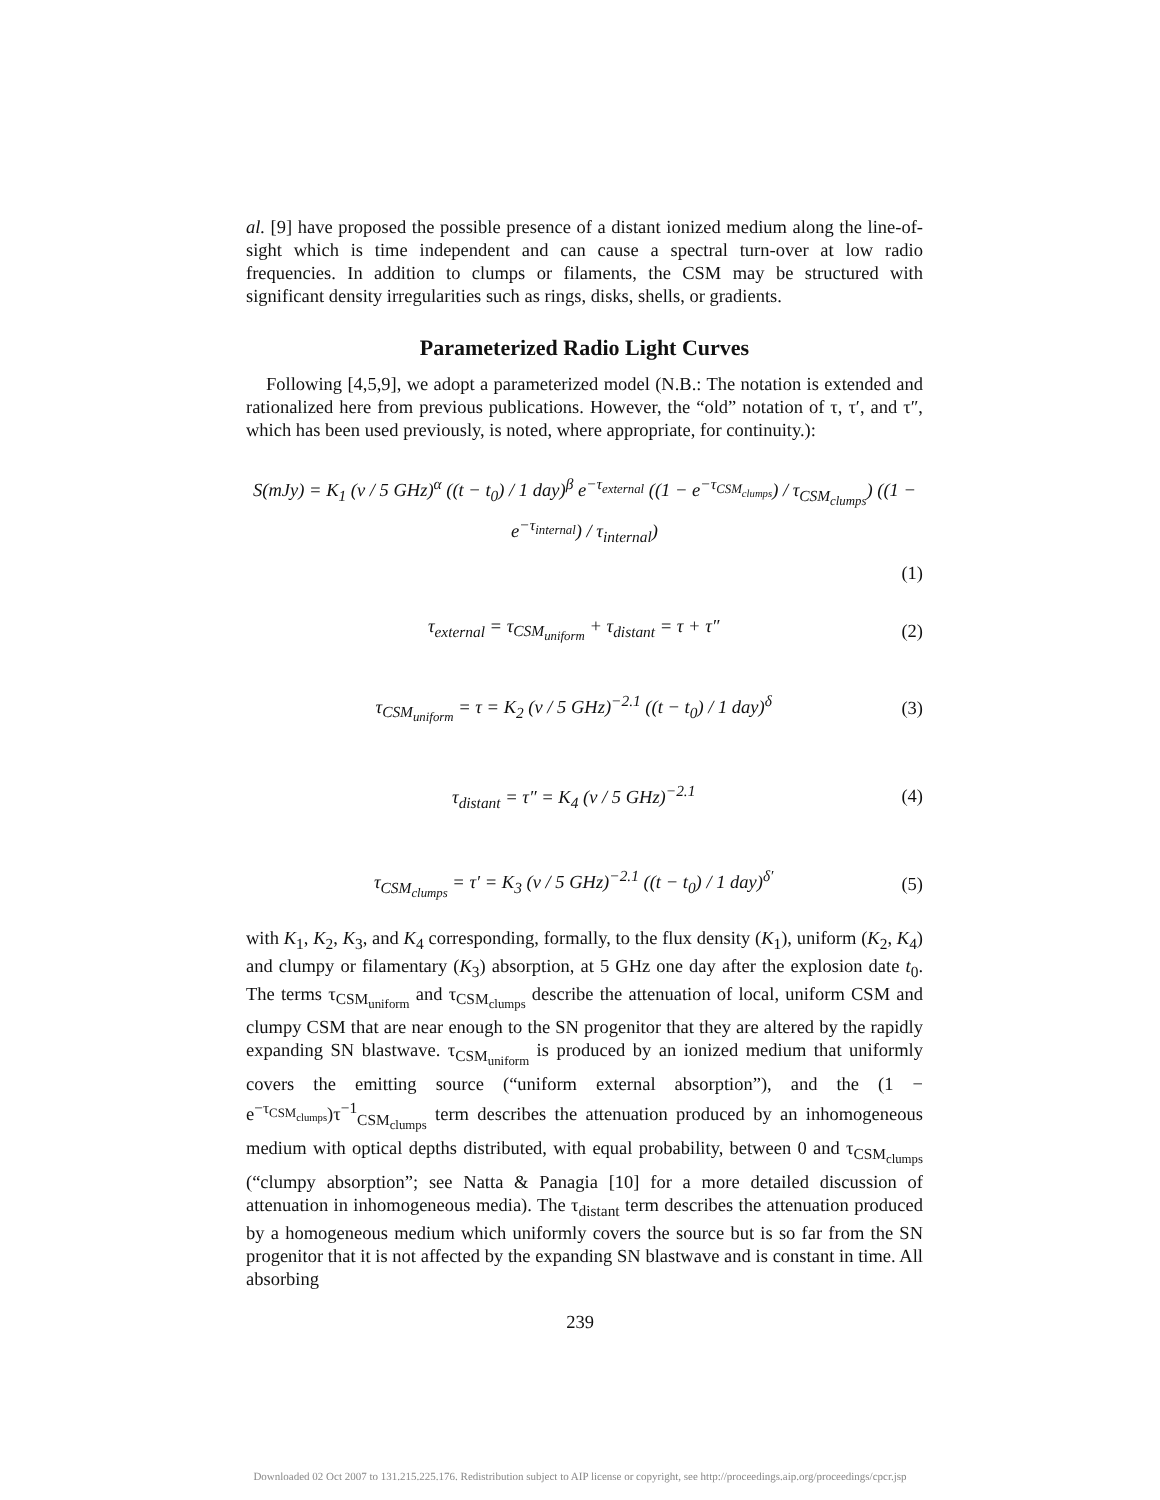al. [9] have proposed the possible presence of a distant ionized medium along the line-of-sight which is time independent and can cause a spectral turn-over at low radio frequencies. In addition to clumps or filaments, the CSM may be structured with significant density irregularities such as rings, disks, shells, or gradients.
Parameterized Radio Light Curves
Following [4,5,9], we adopt a parameterized model (N.B.: The notation is extended and rationalized here from previous publications. However, the “old” notation of τ, τ′, and τ″, which has been used previously, is noted, where appropriate, for continuity.):
S(mJy) = K<sub>1</sub> (ν / 5 GHz)<sup>α</sup> ((t − t<sub>0</sub>) / 1 day)<sup>β</sup> e<sup>−τ<sub>external</sub></sup> ((1 − e<sup>−τ<sub>CSM<sub>clumps</sub></sub></sup>) / τ<sub>CSM<sub>clumps</sub></sub>) ((1 − e<sup>−τ<sub>internal</sub></sup>) / τ<sub>internal</sub>)
(1)
τ<sub>external</sub> = τ<sub>CSM<sub>uniform</sub></sub> + τ<sub>distant</sub> = τ + τ″ (2)
τ<sub>CSM<sub>uniform</sub></sub> = τ = K<sub>2</sub> (ν / 5 GHz)<sup>−2.1</sup> ((t − t<sub>0</sub>) / 1 day)<sup>δ</sup> (3)
τ<sub>distant</sub> = τ″ = K<sub>4</sub> (ν / 5 GHz)<sup>−2.1</sup> (4)
τ<sub>CSM<sub>clumps</sub></sub> = τ′ = K<sub>3</sub> (ν / 5 GHz)<sup>−2.1</sup> ((t − t<sub>0</sub>) / 1 day)<sup>δ′</sup> (5)
with K<sub>1</sub>, K<sub>2</sub>, K<sub>3</sub>, and K<sub>4</sub> corresponding, formally, to the flux density (K<sub>1</sub>), uniform (K<sub>2</sub>, K<sub>4</sub>) and clumpy or filamentary (K<sub>3</sub>) absorption, at 5 GHz one day after the explosion date t<sub>0</sub>. The terms τ<sub>CSM<sub>uniform</sub></sub> and τ<sub>CSM<sub>clumps</sub></sub> describe the attenuation of local, uniform CSM and clumpy CSM that are near enough to the SN progenitor that they are altered by the rapidly expanding SN blastwave. τ<sub>CSM<sub>uniform</sub></sub> is produced by an ionized medium that uniformly covers the emitting source (“uniform external absorption”), and the (1 − e<sup>−τ<sub>CSM<sub>clumps</sub></sub></sup>)τ<sup>−1</sup><sub>CSM<sub>clumps</sub></sub> term describes the attenuation produced by an inhomogeneous medium with optical depths distributed, with equal probability, between 0 and τ<sub>CSM<sub>clumps</sub></sub> (“clumpy absorption”; see Natta & Panagia [10] for a more detailed discussion of attenuation in inhomogeneous media). The τ<sub>distant</sub> term describes the attenuation produced by a homogeneous medium which uniformly covers the source but is so far from the SN progenitor that it is not affected by the expanding SN blastwave and is constant in time. All absorbing
239
Downloaded 02 Oct 2007 to 131.215.225.176. Redistribution subject to AIP license or copyright, see http://proceedings.aip.org/proceedings/cpcr.jsp